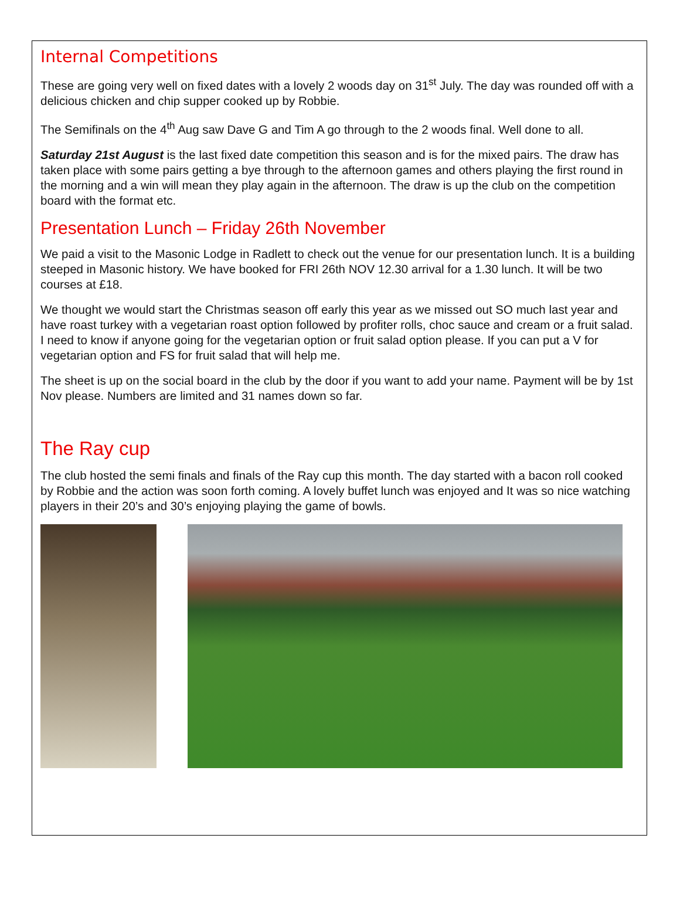Internal Competitions
These are going very well on fixed dates with a lovely 2 woods day on 31<sup>st</sup> July. The day was rounded off with a delicious chicken and chip supper cooked up by Robbie.
The Semifinals on the 4<sup>th</sup> Aug saw Dave G and Tim A go through to the 2 woods final. Well done to all.
Saturday 21st August is the last fixed date competition this season and is for the mixed pairs. The draw has taken place with some pairs getting a bye through to the afternoon games and others playing the first round in the morning and a win will mean they play again in the afternoon. The draw is up the club on the competition board with the format etc.
Presentation Lunch – Friday 26th November
We paid a visit to the Masonic Lodge in Radlett to check out the venue for our presentation lunch. It is a building steeped in Masonic history. We have booked for FRI 26th NOV 12.30 arrival for a 1.30 lunch. It will be two courses at £18.
We thought we would start the Christmas season off early this year as we missed out SO much last year and have roast turkey with a vegetarian roast option followed by profiter rolls, choc sauce and cream or a fruit salad. I need to know if anyone going for the vegetarian option or fruit salad option please. If you can put a V for vegetarian option and FS for fruit salad that will help me.
The sheet is up on the social board in the club by the door if you want to add your name. Payment will be by 1st Nov please. Numbers are limited and 31 names down so far.
The Ray cup
The club hosted the semi finals and finals of the Ray cup this month. The day started with a bacon roll cooked by Robbie and the action was soon forth coming. A lovely buffet lunch was enjoyed and It was so nice watching players in their 20’s and 30’s enjoying playing the game of bowls.